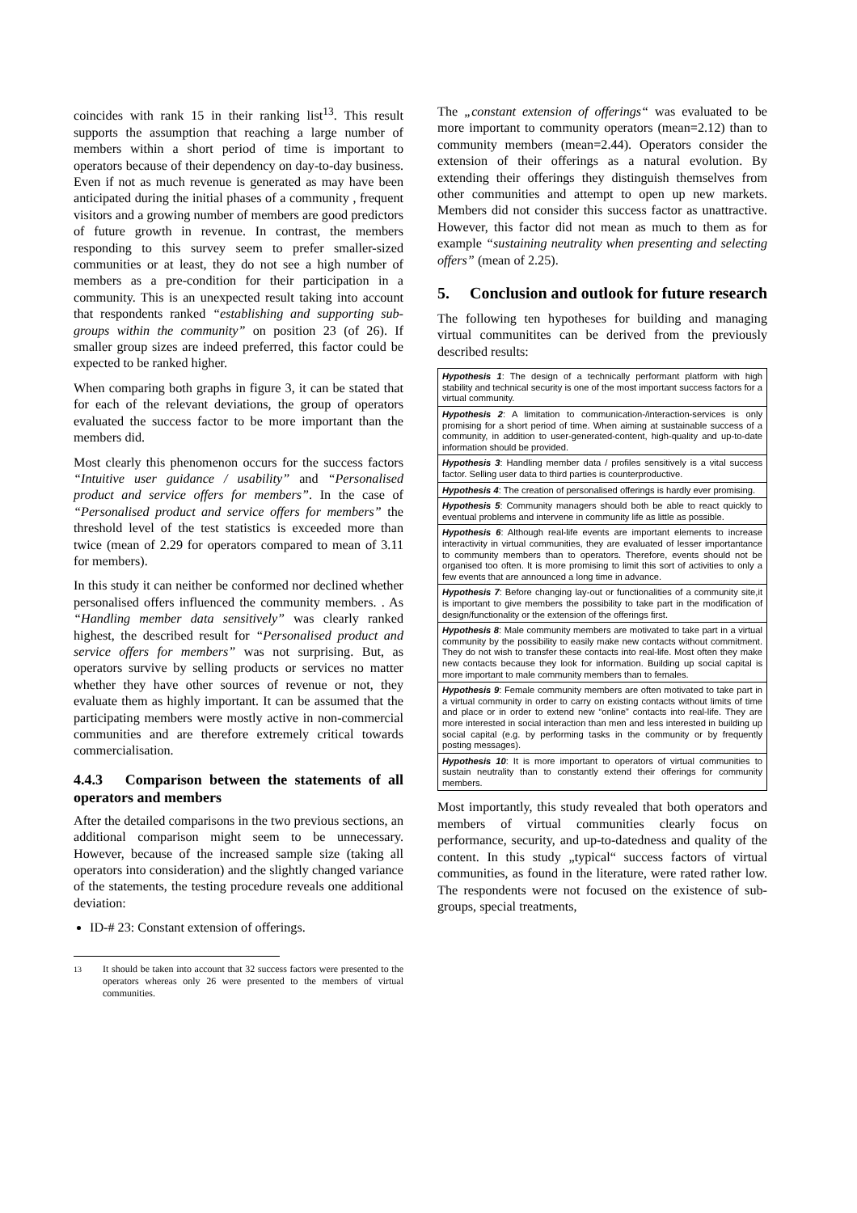coincides with rank 15 in their ranking list<sup>13</sup>. This result supports the assumption that reaching a large number of members within a short period of time is important to operators because of their dependency on day-to-day business. Even if not as much revenue is generated as may have been anticipated during the initial phases of a community , frequent visitors and a growing number of members are good predictors of future growth in revenue. In contrast, the members responding to this survey seem to prefer smaller-sized communities or at least, they do not see a high number of members as a pre-condition for their participation in a community. This is an unexpected result taking into account that respondents ranked “establishing and supporting sub-groups within the community” on position 23 (of 26). If smaller group sizes are indeed preferred, this factor could be expected to be ranked higher.
When comparing both graphs in figure 3, it can be stated that for each of the relevant deviations, the group of operators evaluated the success factor to be more important than the members did.
Most clearly this phenomenon occurs for the success factors “Intuitive user guidance / usability” and “Personalised product and service offers for members”. In the case of “Personalised product and service offers for members” the threshold level of the test statistics is exceeded more than twice (mean of 2.29 for operators compared to mean of 3.11 for members).
In this study it can neither be conformed nor declined whether personalised offers influenced the community members. . As “Handling member data sensitively” was clearly ranked highest, the described result for “Personalised product and service offers for members” was not surprising. But, as operators survive by selling products or services no matter whether they have other sources of revenue or not, they evaluate them as highly important. It can be assumed that the participating members were mostly active in non-commercial communities and are therefore extremely critical towards commercialisation.
4.4.3 Comparison between the statements of all operators and members
After the detailed comparisons in the two previous sections, an additional comparison might seem to be unnecessary. However, because of the increased sample size (taking all operators into consideration) and the slightly changed variance of the statements, the testing procedure reveals one additional deviation:
ID-# 23: Constant extension of offerings.
<sup>13</sup> It should be taken into account that 32 success factors were presented to the operators whereas only 26 were presented to the members of virtual communities.
The „constant extension of offerings“ was evaluated to be more important to community operators (mean=2.12) than to community members (mean=2.44). Operators consider the extension of their offerings as a natural evolution. By extending their offerings they distinguish themselves from other communities and attempt to open up new markets. Members did not consider this success factor as unattractive. However, this factor did not mean as much to them as for example “sustaining neutrality when presenting and selecting offers” (mean of 2.25).
5. Conclusion and outlook for future research
The following ten hypotheses for building and managing virtual communitites can be derived from the previously described results:
| Hypothesis 1 : The design of a technically performant platform with high stability and technical security is one of the most important success factors for a virtual community. |
| Hypothesis 2 : A limitation to communication-/interaction-services is only promising for a short period of time. When aiming at sustainable success of a community, in addition to user-generated-content, high-quality and up-to-date information should be provided. |
| Hypothesis 3 : Handling member data / profiles sensitively is a vital success factor. Selling user data to third parties is counterproductive. |
| Hypothesis 4 : The creation of personalised offerings is hardly ever promising. |
| Hypothesis 5 : Community managers should both be able to react quickly to eventual problems and intervene in community life as little as possible. |
| Hypothesis 6 : Although real-life events are important elements to increase interactivity in virtual communities, they are evaluated of lesser importantance to community members than to operators. Therefore, events should not be organised too often. It is more promising to limit this sort of activities to only a few events that are announced a long time in advance. |
| Hypothesis 7 : Before changing lay-out or functionalities of a community site,it is important to give members the possibility to take part in the modification of design/functionality or the extension of the offerings first. |
| Hypothesis 8 : Male community members are motivated to take part in a virtual community by the possibility to easily make new contacts without commitment. They do not wish to transfer these contacts into real-life. Most often they make new contacts because they look for information. Building up social capital is more important to male community members than to females. |
| Hypothesis 9 : Female community members are often motivated to take part in a virtual community in order to carry on existing contacts without limits of time and place or in order to extend new “online” contacts into real-life. They are more interested in social interaction than men and less interested in building up social capital (e.g. by performing tasks in the community or by frequently posting messages). |
| Hypothesis 10 : It is more important to operators of virtual communities to sustain neutrality than to constantly extend their offerings for community members. |
Most importantly, this study revealed that both operators and members of virtual communities clearly focus on performance, security, and up-to-datedness and quality of the content. In this study „typical“ success factors of virtual communities, as found in the literature, were rated rather low. The respondents were not focused on the existence of sub-groups, special treatments,